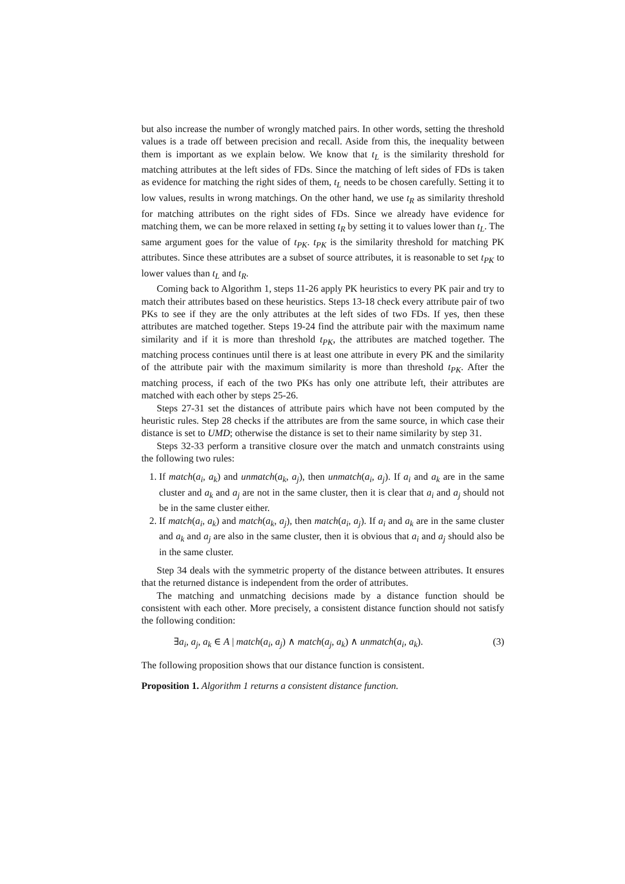but also increase the number of wrongly matched pairs. In other words, setting the threshold values is a trade off between precision and recall. Aside from this, the inequality between them is important as we explain below. We know that t<sub>L</sub> is the similarity threshold for matching attributes at the left sides of FDs. Since the matching of left sides of FDs is taken as evidence for matching the right sides of them, t<sub>L</sub> needs to be chosen carefully. Setting it to low values, results in wrong matchings. On the other hand, we use t<sub>R</sub> as similarity threshold for matching attributes on the right sides of FDs. Since we already have evidence for matching them, we can be more relaxed in setting t<sub>R</sub> by setting it to values lower than t<sub>L</sub>. The same argument goes for the value of t<sub>PK</sub>. t<sub>PK</sub> is the similarity threshold for matching PK attributes. Since these attributes are a subset of source attributes, it is reasonable to set t<sub>PK</sub> to lower values than t<sub>L</sub> and t<sub>R</sub>.
Coming back to Algorithm 1, steps 11-26 apply PK heuristics to every PK pair and try to match their attributes based on these heuristics. Steps 13-18 check every attribute pair of two PKs to see if they are the only attributes at the left sides of two FDs. If yes, then these attributes are matched together. Steps 19-24 find the attribute pair with the maximum name similarity and if it is more than threshold t<sub>PK</sub>, the attributes are matched together. The matching process continues until there is at least one attribute in every PK and the similarity of the attribute pair with the maximum similarity is more than threshold t<sub>PK</sub>. After the matching process, if each of the two PKs has only one attribute left, their attributes are matched with each other by steps 25-26.
Steps 27-31 set the distances of attribute pairs which have not been computed by the heuristic rules. Step 28 checks if the attributes are from the same source, in which case their distance is set to UMD; otherwise the distance is set to their name similarity by step 31.
Steps 32-33 perform a transitive closure over the match and unmatch constraints using the following two rules:
1. If match(a<sub>i</sub>, a<sub>k</sub>) and unmatch(a<sub>k</sub>, a<sub>j</sub>), then unmatch(a<sub>i</sub>, a<sub>j</sub>). If a<sub>i</sub> and a<sub>k</sub> are in the same cluster and a<sub>k</sub> and a<sub>j</sub> are not in the same cluster, then it is clear that a<sub>i</sub> and a<sub>j</sub> should not be in the same cluster either.
2. If match(a<sub>i</sub>, a<sub>k</sub>) and match(a<sub>k</sub>, a<sub>j</sub>), then match(a<sub>i</sub>, a<sub>j</sub>). If a<sub>i</sub> and a<sub>k</sub> are in the same cluster and a<sub>k</sub> and a<sub>j</sub> are also in the same cluster, then it is obvious that a<sub>i</sub> and a<sub>j</sub> should also be in the same cluster.
Step 34 deals with the symmetric property of the distance between attributes. It ensures that the returned distance is independent from the order of attributes.
The matching and unmatching decisions made by a distance function should be consistent with each other. More precisely, a consistent distance function should not satisfy the following condition:
∃a<sub>i</sub>, a<sub>j</sub>, a<sub>k</sub> ∈ A | match(a<sub>i</sub>, a<sub>j</sub>) ∧ match(a<sub>j</sub>, a<sub>k</sub>) ∧ unmatch(a<sub>i</sub>, a<sub>k</sub>). (3)
The following proposition shows that our distance function is consistent.
Proposition 1. Algorithm 1 returns a consistent distance function.